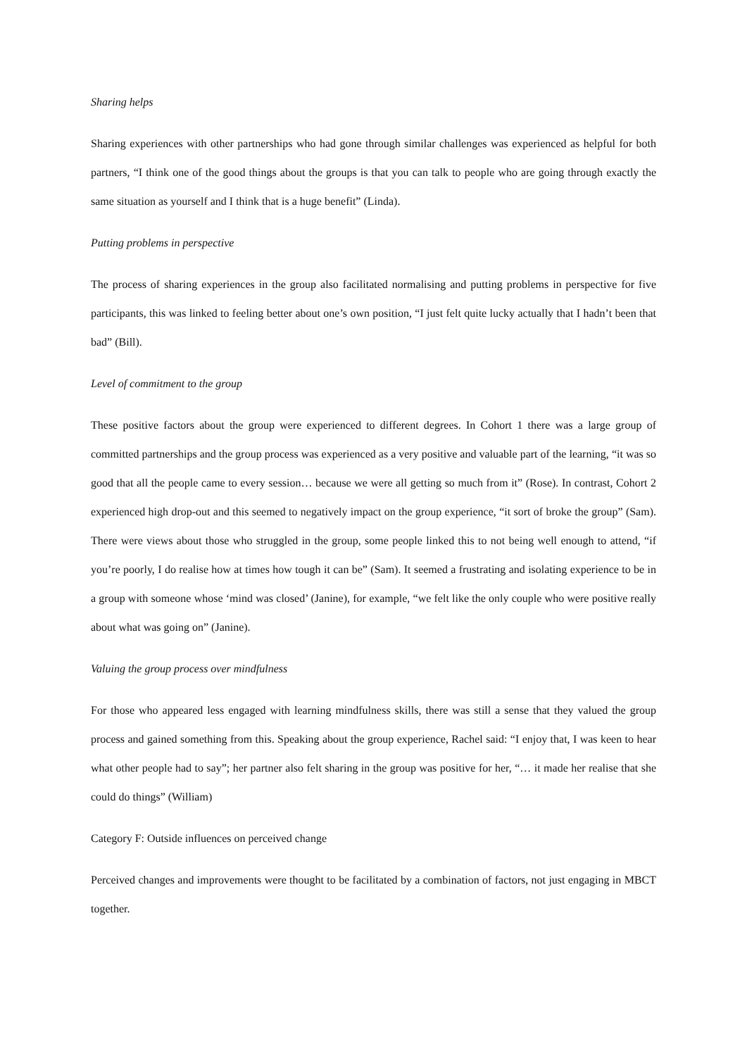Sharing helps
Sharing experiences with other partnerships who had gone through similar challenges was experienced as helpful for both partners, “I think one of the good things about the groups is that you can talk to people who are going through exactly the same situation as yourself and I think that is a huge benefit” (Linda).
Putting problems in perspective
The process of sharing experiences in the group also facilitated normalising and putting problems in perspective for five participants, this was linked to feeling better about one’s own position, “I just felt quite lucky actually that I hadn’t been that bad” (Bill).
Level of commitment to the group
These positive factors about the group were experienced to different degrees. In Cohort 1 there was a large group of committed partnerships and the group process was experienced as a very positive and valuable part of the learning, “it was so good that all the people came to every session… because we were all getting so much from it” (Rose). In contrast, Cohort 2 experienced high drop-out and this seemed to negatively impact on the group experience, “it sort of broke the group” (Sam). There were views about those who struggled in the group, some people linked this to not being well enough to attend, “if you’re poorly, I do realise how at times how tough it can be” (Sam). It seemed a frustrating and isolating experience to be in a group with someone whose ‘mind was closed’ (Janine), for example, “we felt like the only couple who were positive really about what was going on” (Janine).
Valuing the group process over mindfulness
For those who appeared less engaged with learning mindfulness skills, there was still a sense that they valued the group process and gained something from this. Speaking about the group experience, Rachel said: “I enjoy that, I was keen to hear what other people had to say”; her partner also felt sharing in the group was positive for her, “… it made her realise that she could do things” (William)
Category F: Outside influences on perceived change
Perceived changes and improvements were thought to be facilitated by a combination of factors, not just engaging in MBCT together.